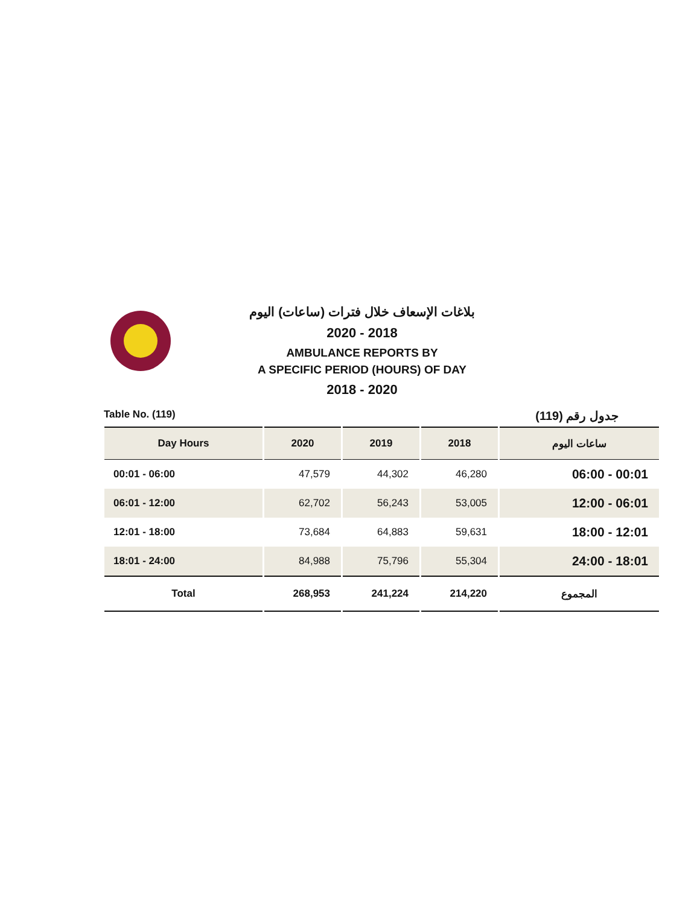بلاغات الإسعاف خلال فترات (ساعات) اليوم
2020 - 2018
AMBULANCE REPORTS BY
A SPECIFIC PERIOD (HOURS) OF DAY
2018 - 2020
Table No. (119) جدول رقم (119)
| Day Hours | 2020 | 2019 | 2018 | ساعات اليوم |
| --- | --- | --- | --- | --- |
| 00:01 - 06:00 | 47,579 | 44,302 | 46,280 | 06:00 - 00:01 |
| 06:01 - 12:00 | 62,702 | 56,243 | 53,005 | 12:00 - 06:01 |
| 12:01 - 18:00 | 73,684 | 64,883 | 59,631 | 18:00 - 12:01 |
| 18:01 - 24:00 | 84,988 | 75,796 | 55,304 | 24:00 - 18:01 |
| Total | 268,953 | 241,224 | 214,220 | المجموع |